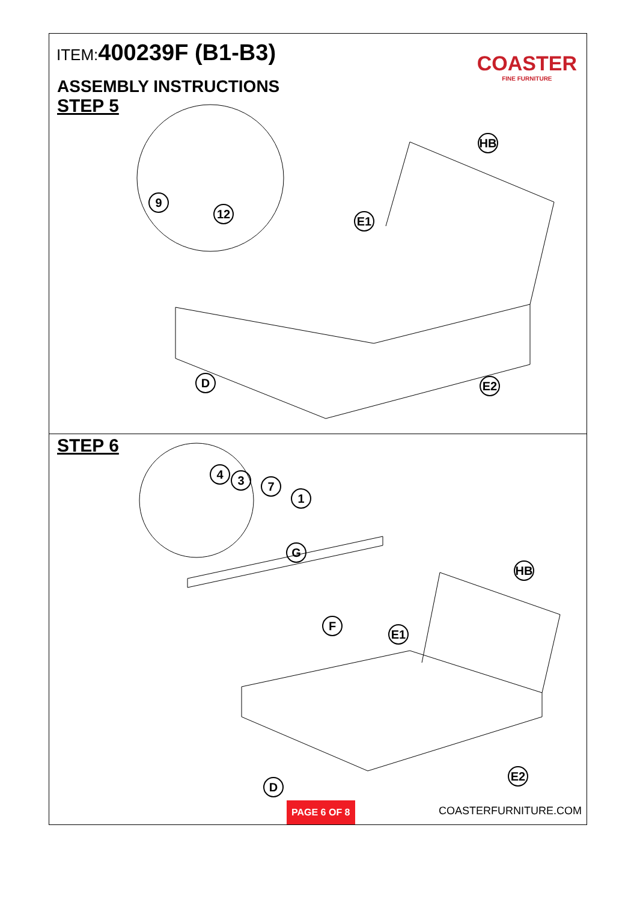ITEM:400239F (B1-B3)
COASTER
FINE FURNITURE
ASSEMBLY INSTRUCTIONS
STEP 5
9
12
HB
E1
D E2
STEP 6
4 3 7
1
G
HB
F
E1
D
E2
PAGE 6 OF 8
COASTERFURNITURE.COM